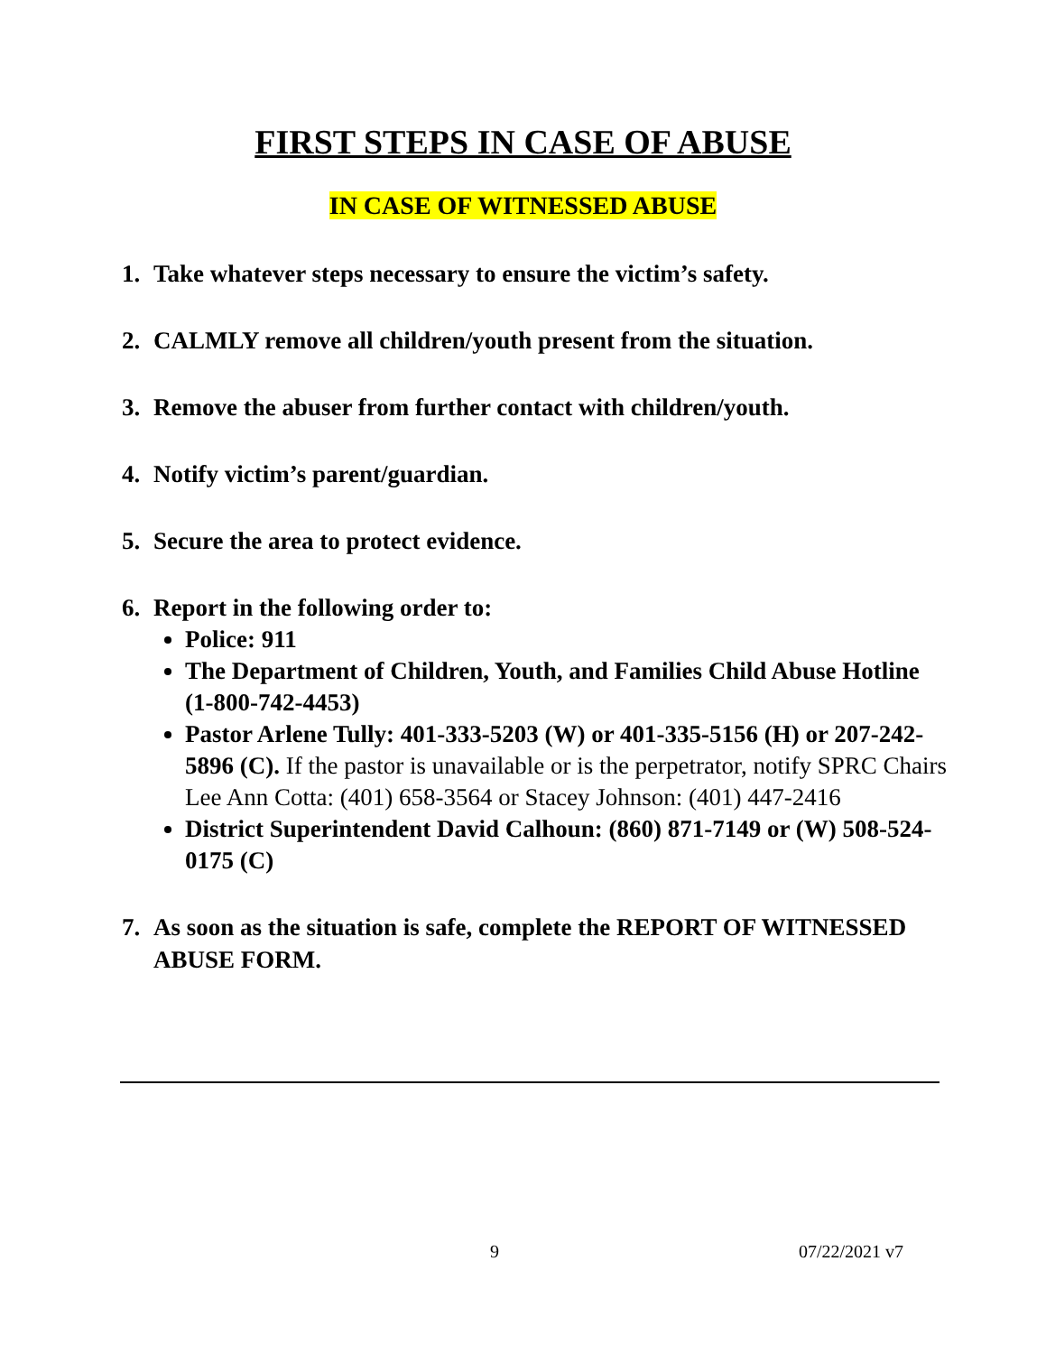FIRST STEPS IN CASE OF ABUSE
IN CASE OF WITNESSED ABUSE
1. Take whatever steps necessary to ensure the victim’s safety.
2. CALMLY remove all children/youth present from the situation.
3. Remove the abuser from further contact with children/youth.
4. Notify victim’s parent/guardian.
5. Secure the area to protect evidence.
6. Report in the following order to:
Police: 911
The Department of Children, Youth, and Families Child Abuse Hotline (1-800-742-4453)
Pastor Arlene Tully: 401-333-5203 (W) or 401-335-5156 (H) or 207-242-5896 (C). If the pastor is unavailable or is the perpetrator, notify SPRC Chairs Lee Ann Cotta: (401) 658-3564 or Stacey Johnson: (401) 447-2416
District Superintendent David Calhoun: (860) 871-7149 or (W) 508-524-0175 (C)
7. As soon as the situation is safe, complete the REPORT OF WITNESSED ABUSE FORM.
9 07/22/2021 v7